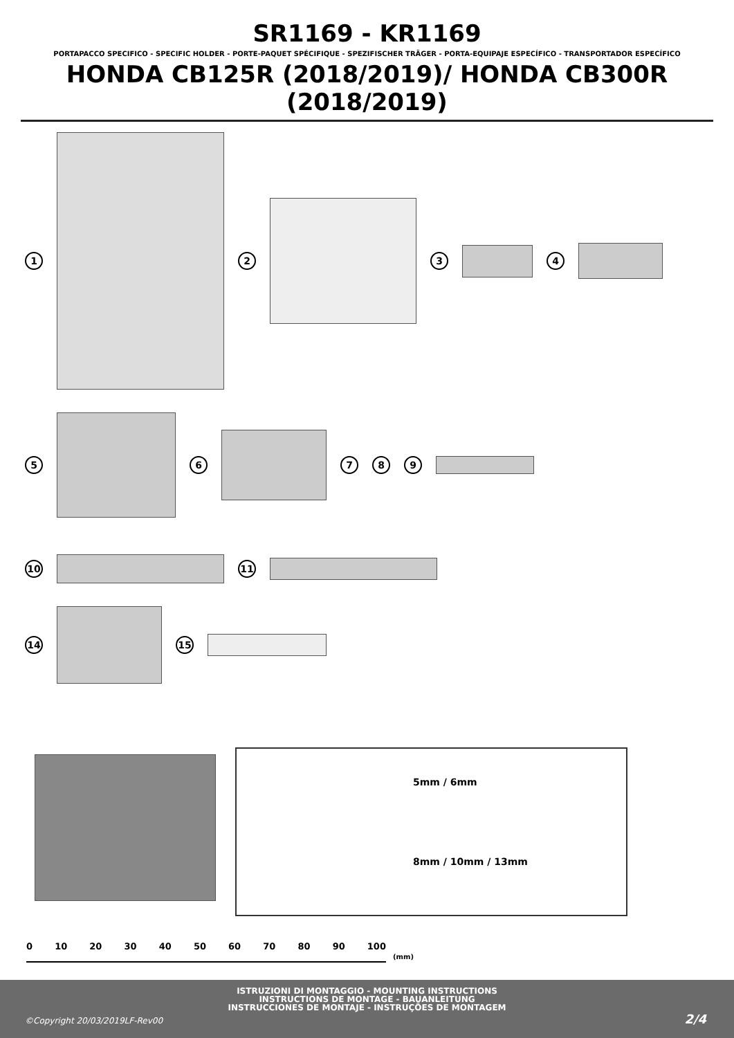SR1169 - KR1169
PORTAPACCO SPECIFICO - SPECIFIC HOLDER - PORTE-PAQUET SPÉCIFIQUE - SPEZIFISCHER TRÄGER - PORTA-EQUIPAJE ESPECÍFICO - TRANSPORTADOR ESPECÍFICO
HONDA CB125R (2018/2019)/ HONDA CB300R (2018/2019)
1 2 3 4
5 6 7 8 9
10 11
14 15
5mm / 6mm
8mm / 10mm / 13mm
0 10 20 30 40 50 60 70 80 90 100
(mm)
ISTRUZIONI DI MONTAGGIO - MOUNTING INSTRUCTIONS
INSTRUCTIONS DE MONTAGE - BAUANLEITUNG
INSTRUCCIONES DE MONTAJE - INSTRUÇÕES DE MONTAGEM
©Copyright 20/03/2019LF-Rev00 2/4